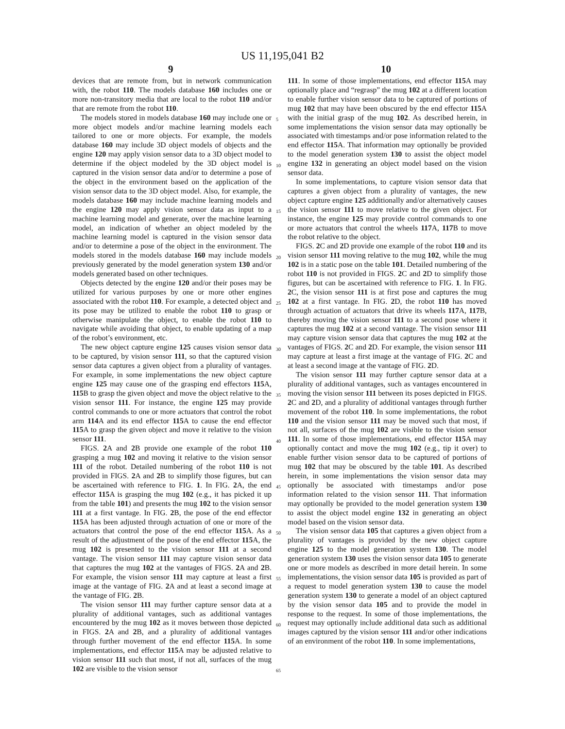US 11,195,041 B2
9 10
devices that are remote from, but in network communication with, the robot 110. The models database 160 includes one or more non-transitory media that are local to the robot 110 and/or that are remote from the robot 110.
The models stored in models database 160 may include one or more object models and/or machine learning models each tailored to one or more objects. For example, the models database 160 may include 3D object models of objects and the engine 120 may apply vision sensor data to a 3D object model to determine if the object modeled by the 3D object model is captured in the vision sensor data and/or to determine a pose of the object in the environment based on the application of the vision sensor data to the 3D object model. Also, for example, the models database 160 may include machine learning models and the engine 120 may apply vision sensor data as input to a machine learning model and generate, over the machine learning model, an indication of whether an object modeled by the machine learning model is captured in the vision sensor data and/or to determine a pose of the object in the environment. The models stored in the models database 160 may include models previously generated by the model generation system 130 and/or models generated based on other techniques.
Objects detected by the engine 120 and/or their poses may be utilized for various purposes by one or more other engines associated with the robot 110. For example, a detected object and its pose may be utilized to enable the robot 110 to grasp or otherwise manipulate the object, to enable the robot 110 to navigate while avoiding that object, to enable updating of a map of the robot’s environment, etc.
The new object capture engine 125 causes vision sensor data to be captured, by vision sensor 111, so that the captured vision sensor data captures a given object from a plurality of vantages. For example, in some implementations the new object capture engine 125 may cause one of the grasping end effectors 115 A, 115 B to grasp the given object and move the object relative to the vision sensor 111. For instance, the engine 125 may provide control commands to one or more actuators that control the robot arm 114 A and its end effector 115 A to cause the end effector 115 A to grasp the given object and move it relative to the vision sensor 111.
FIGS. 2 A and 2 B provide one example of the robot 110 grasping a mug 102 and moving it relative to the vision sensor 111 of the robot. Detailed numbering of the robot 110 is not provided in FIGS. 2 A and 2 B to simplify those figures, but can be ascertained with reference to FIG. 1. In FIG. 2 A, the end effector 115 A is grasping the mug 102 (e.g., it has picked it up from the table 101) and presents the mug 102 to the vision sensor 111 at a first vantage. In FIG. 2 B, the pose of the end effector 115 A has been adjusted through actuation of one or more of the actuators that control the pose of the end effector 115 A. As a result of the adjustment of the pose of the end effector 115 A, the mug 102 is presented to the vision sensor 111 at a second vantage. The vision sensor 111 may capture vision sensor data that captures the mug 102 at the vantages of FIGS. 2 A and 2 B. For example, the vision sensor 111 may capture at least a first image at the vantage of FIG. 2 A and at least a second image at the vantage of FIG. 2 B.
The vision sensor 111 may further capture sensor data at a plurality of additional vantages, such as additional vantages encountered by the mug 102 as it moves between those depicted in FIGS. 2 A and 2 B, and a plurality of additional vantages through further movement of the end effector 115 A. In some implementations, end effector 115 A may be adjusted relative to vision sensor 111 such that most, if not all, surfaces of the mug 102 are visible to the vision sensor
5
10
15
20
25
30
35
40
45
50
55
60
65
111. In some of those implementations, end effector 115 A may optionally place and “regrasp” the mug 102 at a different location to enable further vision sensor data to be captured of portions of mug 102 that may have been obscured by the end effector 115 A with the initial grasp of the mug 102. As described herein, in some implementations the vision sensor data may optionally be associated with timestamps and/or pose information related to the end effector 115 A. That information may optionally be provided to the model generation system 130 to assist the object model engine 132 in generating an object model based on the vision sensor data.
In some implementations, to capture vision sensor data that captures a given object from a plurality of vantages, the new object capture engine 125 additionally and/or alternatively causes the vision sensor 111 to move relative to the given object. For instance, the engine 125 may provide control commands to one or more actuators that control the wheels 117 A, 117 B to move the robot relative to the object.
FIGS. 2 C and 2 D provide one example of the robot 110 and its vision sensor 111 moving relative to the mug 102, while the mug 102 is in a static pose on the table 101. Detailed numbering of the robot 110 is not provided in FIGS. 2 C and 2 D to simplify those figures, but can be ascertained with reference to FIG. 1. In FIG. 2 C, the vision sensor 111 is at first pose and captures the mug 102 at a first vantage. In FIG. 2 D, the robot 110 has moved through actuation of actuators that drive its wheels 117 A, 117 B, thereby moving the vision sensor 111 to a second pose where it captures the mug 102 at a second vantage. The vision sensor 111 may capture vision sensor data that captures the mug 102 at the vantages of FIGS. 2 C and 2 D. For example, the vision sensor 111 may capture at least a first image at the vantage of FIG. 2 C and at least a second image at the vantage of FIG. 2 D.
The vision sensor 111 may further capture sensor data at a plurality of additional vantages, such as vantages encountered in moving the vision sensor 111 between its poses depicted in FIGS. 2 C and 2 D, and a plurality of additional vantages through further movement of the robot 110. In some implementations, the robot 110 and the vision sensor 111 may be moved such that most, if not all, surfaces of the mug 102 are visible to the vision sensor 111. In some of those implementations, end effector 115 A may optionally contact and move the mug 102 (e.g., tip it over) to enable further vision sensor data to be captured of portions of mug 102 that may be obscured by the table 101. As described herein, in some implementations the vision sensor data may optionally be associated with timestamps and/or pose information related to the vision sensor 111. That information may optionally be provided to the model generation system 130 to assist the object model engine 132 in generating an object model based on the vision sensor data.
The vision sensor data 105 that captures a given object from a plurality of vantages is provided by the new object capture engine 125 to the model generation system 130. The model generation system 130 uses the vision sensor data 105 to generate one or more models as described in more detail herein. In some implementations, the vision sensor data 105 is provided as part of a request to model generation system 130 to cause the model generation system 130 to generate a model of an object captured by the vision sensor data 105 and to provide the model in response to the request. In some of those implementations, the request may optionally include additional data such as additional images captured by the vision sensor 111 and/or other indications of an environment of the robot 110. In some implementations,